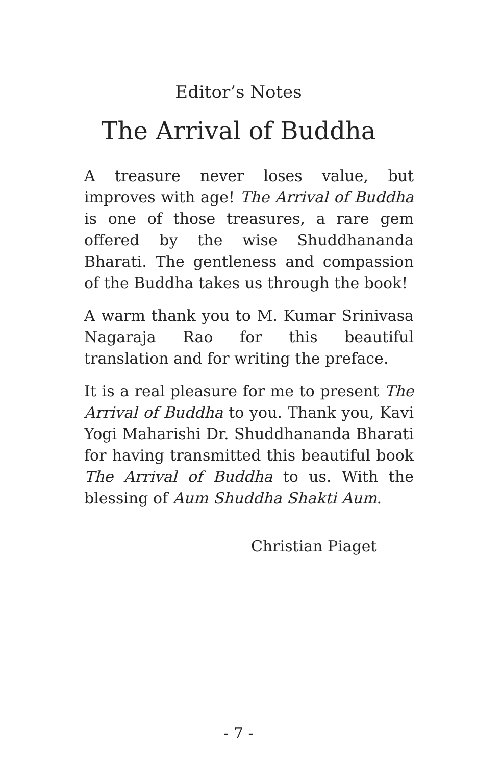Editor’s Notes
The Arrival of Buddha
A treasure never loses value, but improves with age! The Arrival of Buddha is one of those treasures, a rare gem offered by the wise Shuddhananda Bharati. The gentleness and compassion of the Buddha takes us through the book!
A warm thank you to M. Kumar Srinivasa Nagaraja Rao for this beautiful translation and for writing the preface.
It is a real pleasure for me to present The Arrival of Buddha to you. Thank you, Kavi Yogi Maharishi Dr. Shuddhananda Bharati for having transmitted this beautiful book The Arrival of Buddha to us. With the blessing of Aum Shuddha Shakti Aum.
Christian Piaget
- 7 -